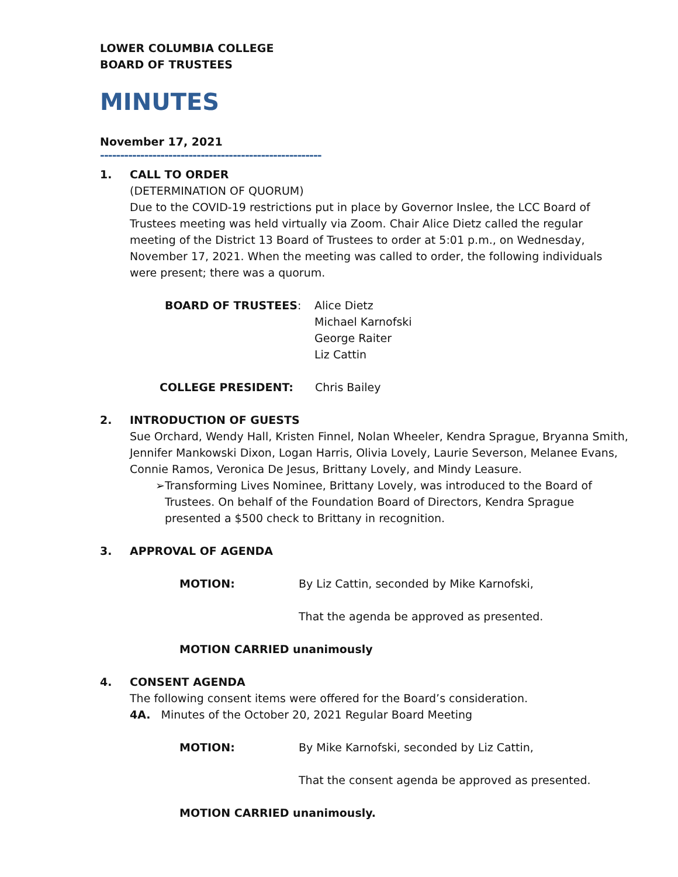LOWER COLUMBIA COLLEGE
BOARD OF TRUSTEES
MINUTES
November 17, 2021
-------------------------------------------------------
1. CALL TO ORDER
(DETERMINATION OF QUORUM)
Due to the COVID-19 restrictions put in place by Governor Inslee, the LCC Board of Trustees meeting was held virtually via Zoom. Chair Alice Dietz called the regular meeting of the District 13 Board of Trustees to order at 5:01 p.m., on Wednesday, November 17, 2021. When the meeting was called to order, the following individuals were present; there was a quorum.
BOARD OF TRUSTEES: Alice Dietz
Michael Karnofski
George Raiter
Liz Cattin
COLLEGE PRESIDENT: Chris Bailey
2. INTRODUCTION OF GUESTS
Sue Orchard, Wendy Hall, Kristen Finnel, Nolan Wheeler, Kendra Sprague, Bryanna Smith, Jennifer Mankowski Dixon, Logan Harris, Olivia Lovely, Laurie Severson, Melanee Evans, Connie Ramos, Veronica De Jesus, Brittany Lovely, and Mindy Leasure.
➢ Transforming Lives Nominee, Brittany Lovely, was introduced to the Board of Trustees. On behalf of the Foundation Board of Directors, Kendra Sprague presented a $500 check to Brittany in recognition.
3. APPROVAL OF AGENDA
MOTION: By Liz Cattin, seconded by Mike Karnofski,
That the agenda be approved as presented.
MOTION CARRIED unanimously
4. CONSENT AGENDA
The following consent items were offered for the Board’s consideration.
4A. Minutes of the October 20, 2021 Regular Board Meeting
MOTION: By Mike Karnofski, seconded by Liz Cattin,
That the consent agenda be approved as presented.
MOTION CARRIED unanimously.